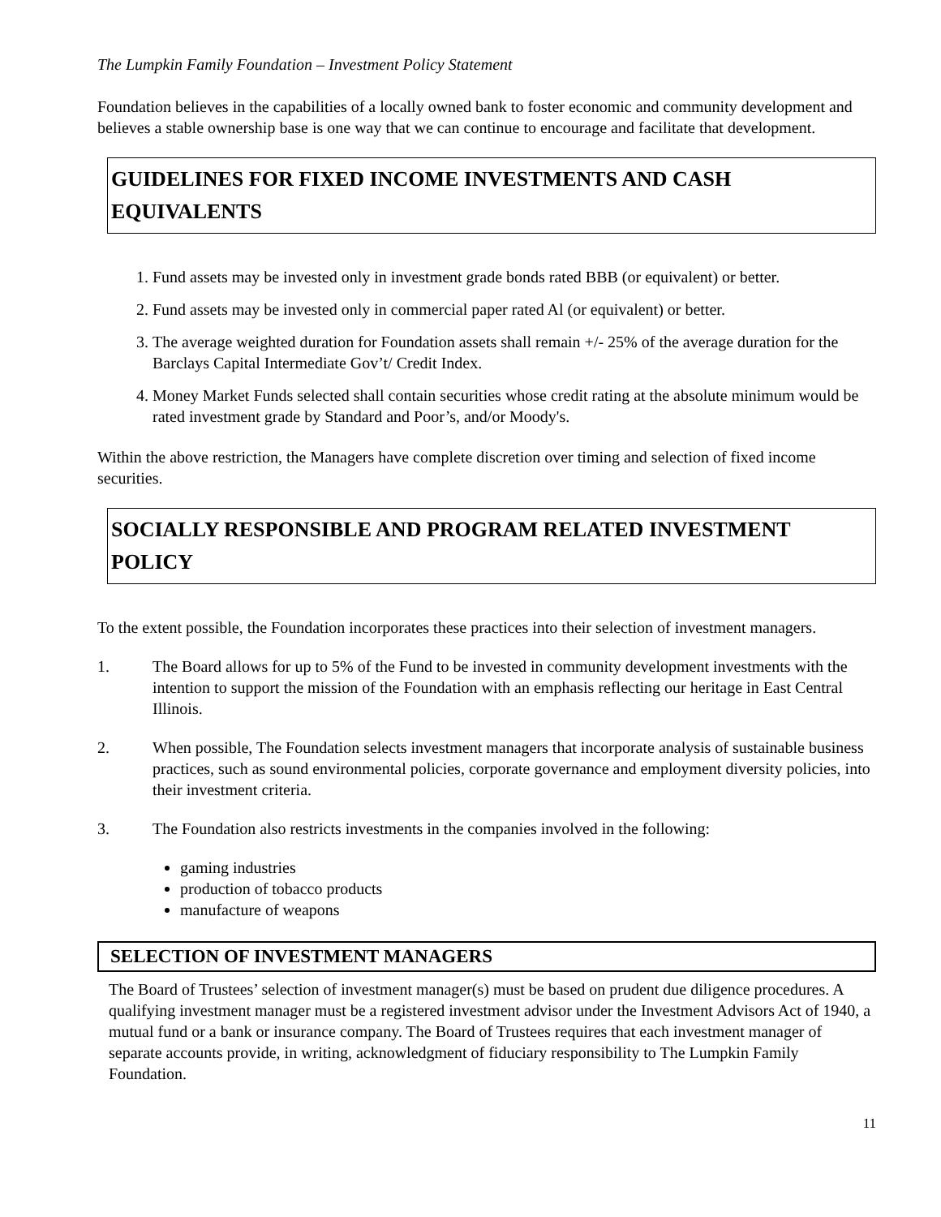The Lumpkin Family Foundation – Investment Policy Statement
Foundation believes in the capabilities of a locally owned bank to foster economic and community development and believes a stable ownership base is one way that we can continue to encourage and facilitate that development.
GUIDELINES FOR FIXED INCOME INVESTMENTS AND CASH EQUIVALENTS
1. Fund assets may be invested only in investment grade bonds rated BBB (or equivalent) or better.
2. Fund assets may be invested only in commercial paper rated Al (or equivalent) or better.
3. The average weighted duration for Foundation assets shall remain +/- 25% of the average duration for the Barclays Capital Intermediate Gov’t/ Credit Index.
4. Money Market Funds selected shall contain securities whose credit rating at the absolute minimum would be rated investment grade by Standard and Poor’s, and/or Moody's.
Within the above restriction, the Managers have complete discretion over timing and selection of fixed income securities.
SOCIALLY RESPONSIBLE AND PROGRAM RELATED INVESTMENT POLICY
To the extent possible, the Foundation incorporates these practices into their selection of investment managers.
1. The Board allows for up to 5% of the Fund to be invested in community development investments with the intention to support the mission of the Foundation with an emphasis reflecting our heritage in East Central Illinois.
2. When possible, The Foundation selects investment managers that incorporate analysis of sustainable business practices, such as sound environmental policies, corporate governance and employment diversity policies, into their investment criteria.
3. The Foundation also restricts investments in the companies involved in the following:
gaming industries
production of tobacco products
manufacture of weapons
SELECTION OF INVESTMENT MANAGERS
The Board of Trustees’ selection of investment manager(s) must be based on prudent due diligence procedures. A qualifying investment manager must be a registered investment advisor under the Investment Advisors Act of 1940, a mutual fund or a bank or insurance company. The Board of Trustees requires that each investment manager of separate accounts provide, in writing, acknowledgment of fiduciary responsibility to The Lumpkin Family Foundation.
11